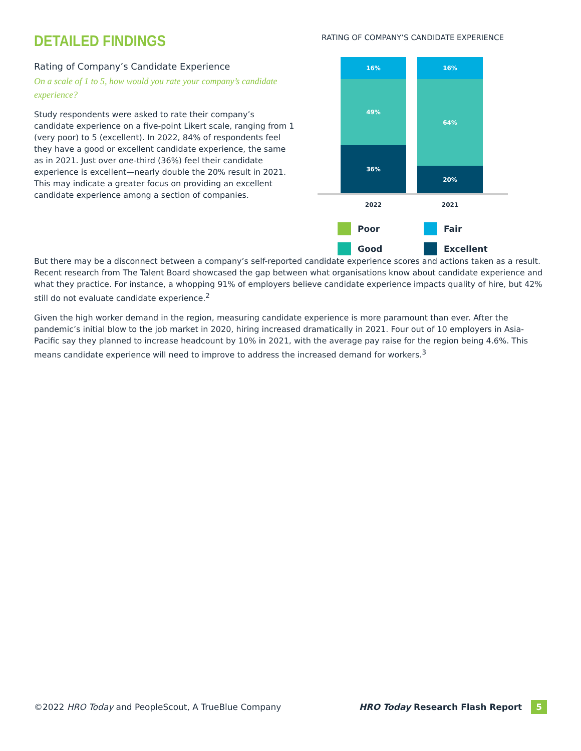DETAILED FINDINGS
Rating of Company’s Candidate Experience
On a scale of 1 to 5, how would you rate your company’s candidate experience?
Study respondents were asked to rate their company’s candidate experience on a five-point Likert scale, ranging from 1 (very poor) to 5 (excellent). In 2022, 84% of respondents feel they have a good or excellent candidate experience, the same as in 2021. Just over one-third (36%) feel their candidate experience is excellent—nearly double the 20% result in 2021. This may indicate a greater focus on providing an excellent candidate experience among a section of companies.
RATING OF COMPANY’S CANDIDATE EXPERIENCE
16%
49%
36%
16%
64%
20%
2022 2021
Poor
Fair
Good
Excellent
But there may be a disconnect between a company’s self-reported candidate experience scores and actions taken as a result. Recent research from The Talent Board showcased the gap between what organisations know about candidate experience and what they practice. For instance, a whopping 91% of employers believe candidate experience impacts quality of hire, but 42% still do not evaluate candidate experience.<sup>2</sup>
Given the high worker demand in the region, measuring candidate experience is more paramount than ever. After the pandemic’s initial blow to the job market in 2020, hiring increased dramatically in 2021. Four out of 10 employers in Asia-Pacific say they planned to increase headcount by 10% in 2021, with the average pay raise for the region being 4.6%. This means candidate experience will need to improve to address the increased demand for workers.<sup>3</sup>
©2022 HRO Today and PeopleScout, A TrueBlue Company HRO Today Research Flash Report 5